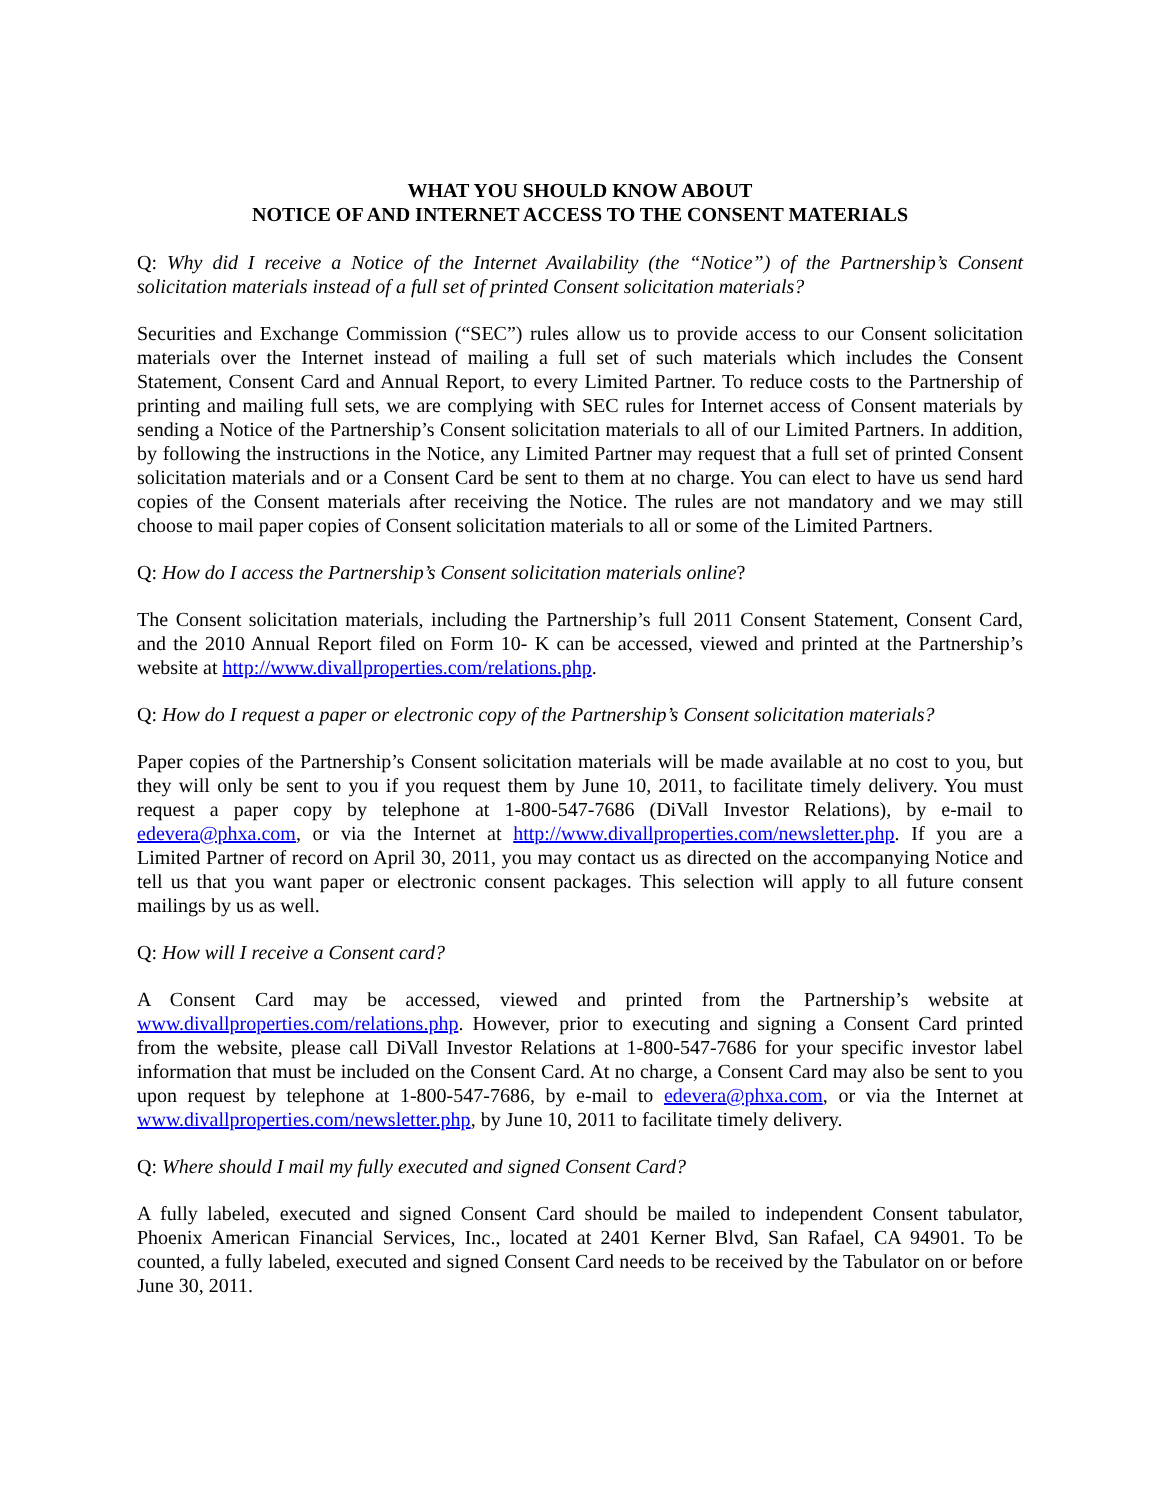WHAT YOU SHOULD KNOW ABOUT
NOTICE OF AND INTERNET ACCESS TO THE CONSENT MATERIALS
Q: Why did I receive a Notice of the Internet Availability (the “Notice”) of the Partnership’s Consent solicitation materials instead of a full set of printed Consent solicitation materials?
Securities and Exchange Commission (“SEC”) rules allow us to provide access to our Consent solicitation materials over the Internet instead of mailing a full set of such materials which includes the Consent Statement, Consent Card and Annual Report, to every Limited Partner. To reduce costs to the Partnership of printing and mailing full sets, we are complying with SEC rules for Internet access of Consent materials by sending a Notice of the Partnership’s Consent solicitation materials to all of our Limited Partners. In addition, by following the instructions in the Notice, any Limited Partner may request that a full set of printed Consent solicitation materials and or a Consent Card be sent to them at no charge. You can elect to have us send hard copies of the Consent materials after receiving the Notice. The rules are not mandatory and we may still choose to mail paper copies of Consent solicitation materials to all or some of the Limited Partners.
Q: How do I access the Partnership’s Consent solicitation materials online?
The Consent solicitation materials, including the Partnership’s full 2011 Consent Statement, Consent Card, and the 2010 Annual Report filed on Form 10- K can be accessed, viewed and printed at the Partnership’s website at http://www.divallproperties.com/relations.php.
Q: How do I request a paper or electronic copy of the Partnership’s Consent solicitation materials?
Paper copies of the Partnership’s Consent solicitation materials will be made available at no cost to you, but they will only be sent to you if you request them by June 10, 2011, to facilitate timely delivery. You must request a paper copy by telephone at 1-800-547-7686 (DiVall Investor Relations), by e-mail to edevera@phxa.com, or via the Internet at http://www.divallproperties.com/newsletter.php. If you are a Limited Partner of record on April 30, 2011, you may contact us as directed on the accompanying Notice and tell us that you want paper or electronic consent packages. This selection will apply to all future consent mailings by us as well.
Q: How will I receive a Consent card?
A Consent Card may be accessed, viewed and printed from the Partnership’s website at www.divallproperties.com/relations.php. However, prior to executing and signing a Consent Card printed from the website, please call DiVall Investor Relations at 1-800-547-7686 for your specific investor label information that must be included on the Consent Card. At no charge, a Consent Card may also be sent to you upon request by telephone at 1-800-547-7686, by e-mail to edevera@phxa.com, or via the Internet at www.divallproperties.com/newsletter.php, by June 10, 2011 to facilitate timely delivery.
Q: Where should I mail my fully executed and signed Consent Card?
A fully labeled, executed and signed Consent Card should be mailed to independent Consent tabulator, Phoenix American Financial Services, Inc., located at 2401 Kerner Blvd, San Rafael, CA 94901. To be counted, a fully labeled, executed and signed Consent Card needs to be received by the Tabulator on or before June 30, 2011.